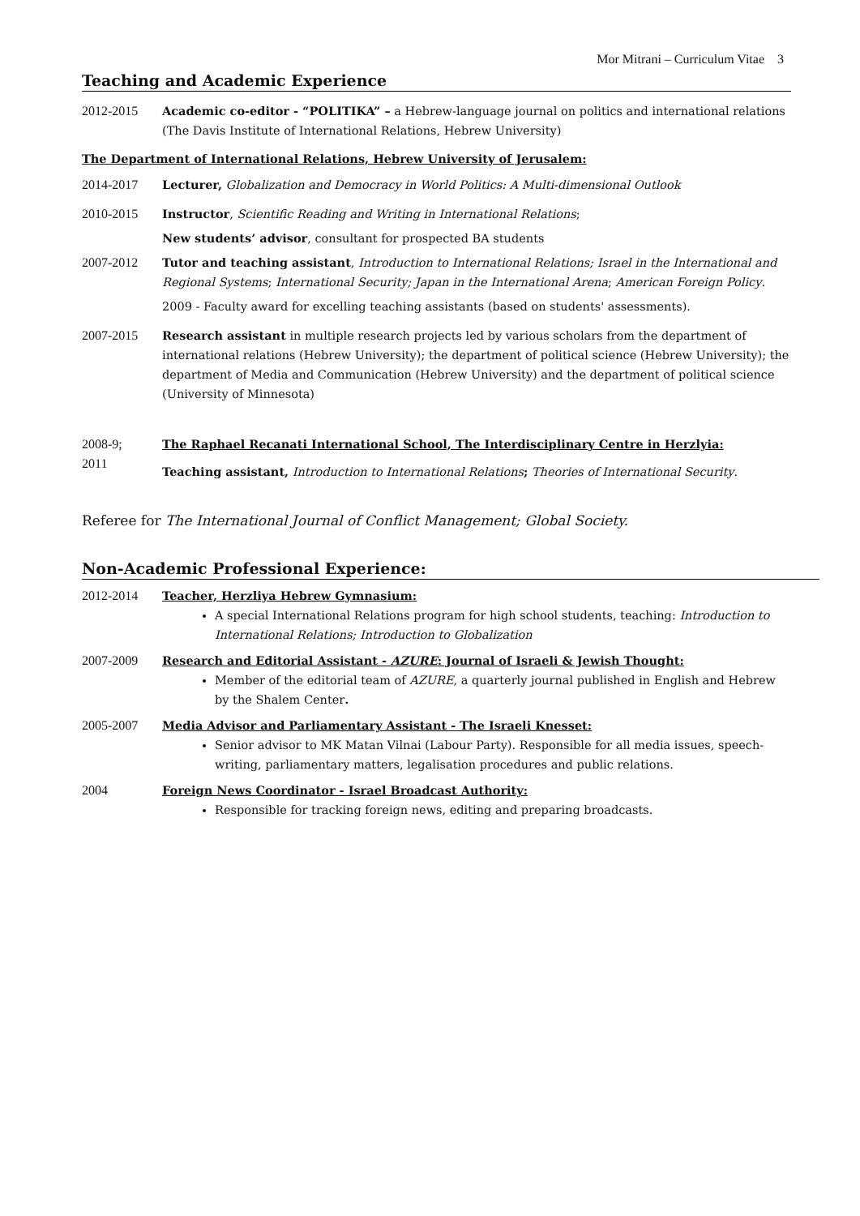Mor Mitrani – Curriculum Vitae 3
Teaching and Academic Experience
2012-2015 Academic co-editor - “POLITIKA” – a Hebrew-language journal on politics and international relations (The Davis Institute of International Relations, Hebrew University)
The Department of International Relations, Hebrew University of Jerusalem:
2014-2017 Lecturer, Globalization and Democracy in World Politics: A Multi-dimensional Outlook
2010-2015 Instructor, Scientific Reading and Writing in International Relations;
New students’ advisor, consultant for prospected BA students
2007-2012 Tutor and teaching assistant, Introduction to International Relations; Israel in the International and Regional Systems; International Security; Japan in the International Arena; American Foreign Policy.
2009 - Faculty award for excelling teaching assistants (based on students' assessments).
2007-2015 Research assistant in multiple research projects led by various scholars from the department of international relations (Hebrew University); the department of political science (Hebrew University); the department of Media and Communication (Hebrew University) and the department of political science (University of Minnesota)
2008-9;
2011
The Raphael Recanati International School, The Interdisciplinary Centre in Herzlyia:
Teaching assistant, Introduction to International Relations; Theories of International Security.
Referee for The International Journal of Conflict Management; Global Society.
Non-Academic Professional Experience:
2012-2014 Teacher, Herzliya Hebrew Gymnasium:
A special International Relations program for high school students, teaching: Introduction to International Relations; Introduction to Globalization
2007-2009 Research and Editorial Assistant - AZURE: Journal of Israeli & Jewish Thought:
Member of the editorial team of AZURE, a quarterly journal published in English and Hebrew by the Shalem Center.
2005-2007 Media Advisor and Parliamentary Assistant - The Israeli Knesset:
Senior advisor to MK Matan Vilnai (Labour Party). Responsible for all media issues, speech-writing, parliamentary matters, legalisation procedures and public relations.
2004 Foreign News Coordinator - Israel Broadcast Authority:
Responsible for tracking foreign news, editing and preparing broadcasts.